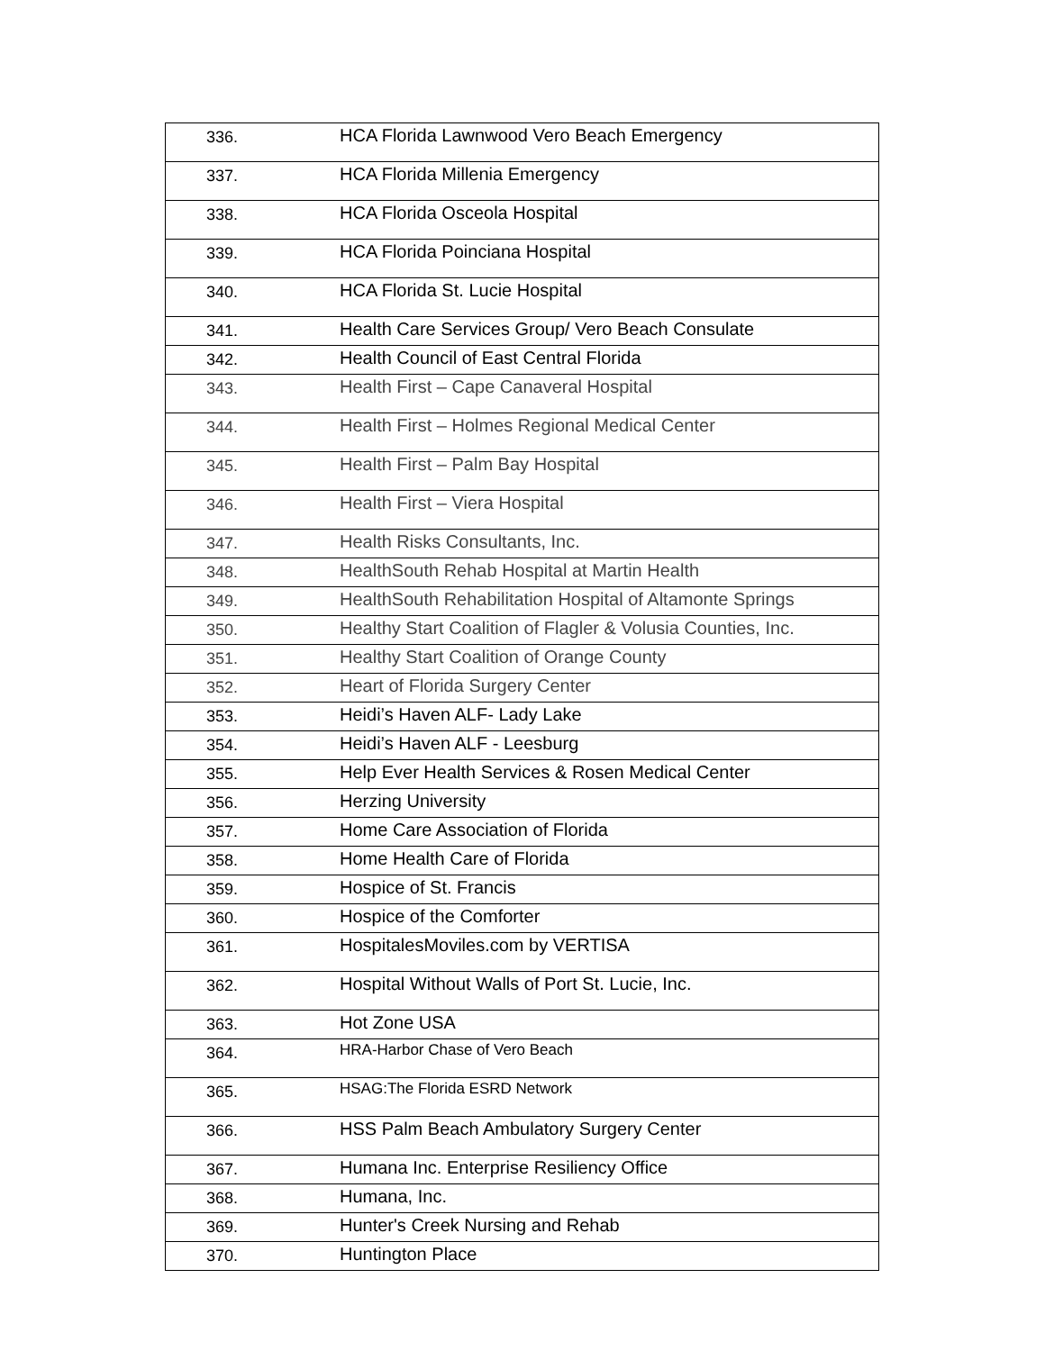| 336. | HCA Florida Lawnwood Vero Beach Emergency |
| 337. | HCA Florida Millenia Emergency |
| 338. | HCA Florida Osceola Hospital |
| 339. | HCA Florida Poinciana Hospital |
| 340. | HCA Florida St. Lucie Hospital |
| 341. | Health Care Services Group/ Vero Beach Consulate |
| 342. | Health Council of East Central Florida |
| 343. | Health First – Cape Canaveral Hospital |
| 344. | Health First – Holmes Regional Medical Center |
| 345. | Health First – Palm Bay Hospital |
| 346. | Health First – Viera Hospital |
| 347. | Health Risks Consultants, Inc. |
| 348. | HealthSouth Rehab Hospital at Martin Health |
| 349. | HealthSouth Rehabilitation Hospital of Altamonte Springs |
| 350. | Healthy Start Coalition of Flagler & Volusia Counties, Inc. |
| 351. | Healthy Start Coalition of Orange County |
| 352. | Heart of Florida Surgery Center |
| 353. | Heidi’s Haven ALF- Lady Lake |
| 354. | Heidi’s Haven ALF - Leesburg |
| 355. | Help Ever Health Services & Rosen Medical Center |
| 356. | Herzing University |
| 357. | Home Care Association of Florida |
| 358. | Home Health Care of Florida |
| 359. | Hospice of St. Francis |
| 360. | Hospice of the Comforter |
| 361. | HospitalesMoviles.com by VERTISA |
| 362. | Hospital Without Walls of Port St. Lucie, Inc. |
| 363. | Hot Zone USA |
| 364. | HRA-Harbor Chase of Vero Beach |
| 365. | HSAG:The Florida ESRD Network |
| 366. | HSS Palm Beach Ambulatory Surgery Center |
| 367. | Humana Inc. Enterprise Resiliency Office |
| 368. | Humana, Inc. |
| 369. | Hunter's Creek Nursing and Rehab |
| 370. | Huntington Place |